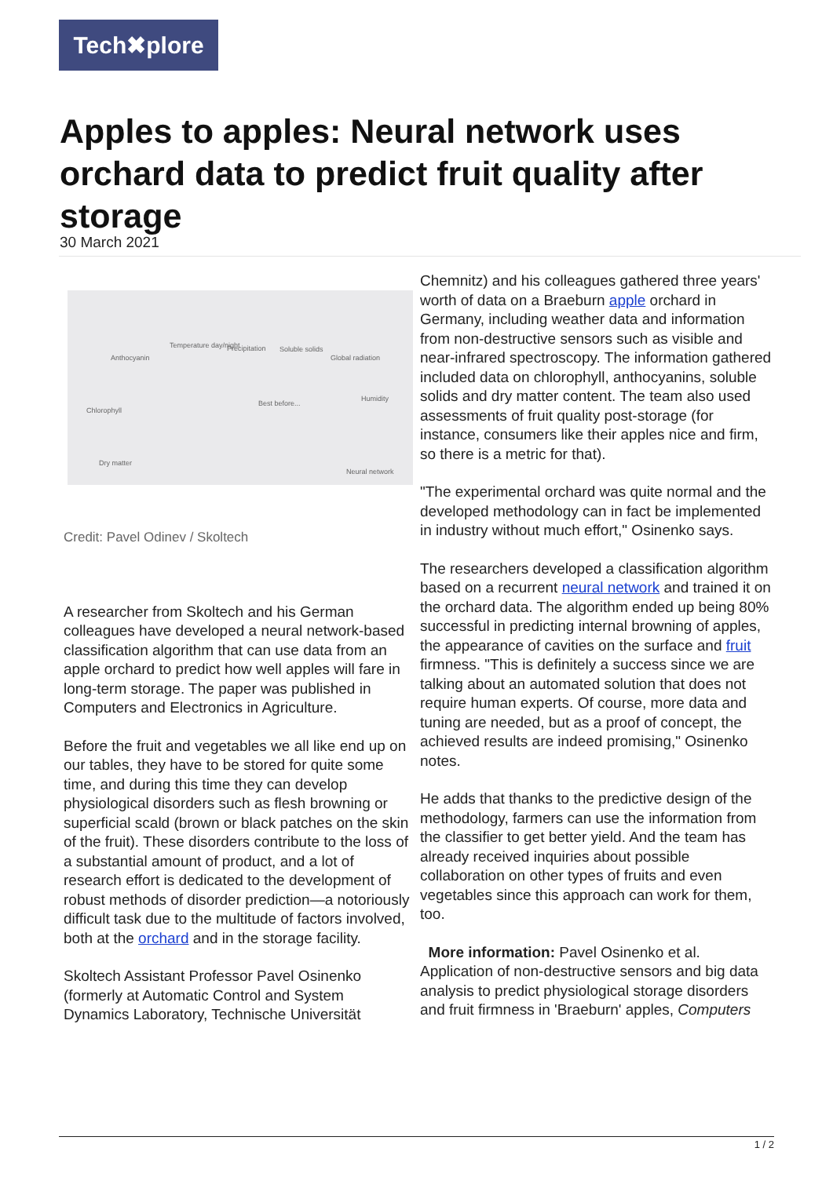Tech✖plore
Apples to apples: Neural network uses orchard data to predict fruit quality after storage
30 March 2021
Anthocyanin
Temperature day/night Precipitation Soluble solids
Global radiation
Humidity
Chlorophyll
Best before...
Dry matter
Neural network
Credit: Pavel Odinev / Skoltech
A researcher from Skoltech and his German colleagues have developed a neural network-based classification algorithm that can use data from an apple orchard to predict how well apples will fare in long-term storage. The paper was published in Computers and Electronics in Agriculture.
Before the fruit and vegetables we all like end up on our tables, they have to be stored for quite some time, and during this time they can develop physiological disorders such as flesh browning or superficial scald (brown or black patches on the skin of the fruit). These disorders contribute to the loss of a substantial amount of product, and a lot of research effort is dedicated to the development of robust methods of disorder prediction—a notoriously difficult task due to the multitude of factors involved, both at the orchard and in the storage facility.
Skoltech Assistant Professor Pavel Osinenko (formerly at Automatic Control and System Dynamics Laboratory, Technische Universität
Chemnitz) and his colleagues gathered three years' worth of data on a Braeburn apple orchard in Germany, including weather data and information from non-destructive sensors such as visible and near-infrared spectroscopy. The information gathered included data on chlorophyll, anthocyanins, soluble solids and dry matter content. The team also used assessments of fruit quality post-storage (for instance, consumers like their apples nice and firm, so there is a metric for that).
"The experimental orchard was quite normal and the developed methodology can in fact be implemented in industry without much effort," Osinenko says.
The researchers developed a classification algorithm based on a recurrent neural network and trained it on the orchard data. The algorithm ended up being 80% successful in predicting internal browning of apples, the appearance of cavities on the surface and fruit firmness. "This is definitely a success since we are talking about an automated solution that does not require human experts. Of course, more data and tuning are needed, but as a proof of concept, the achieved results are indeed promising," Osinenko notes.
He adds that thanks to the predictive design of the methodology, farmers can use the information from the classifier to get better yield. And the team has already received inquiries about possible collaboration on other types of fruits and even vegetables since this approach can work for them, too.
More information: Pavel Osinenko et al. Application of non-destructive sensors and big data analysis to predict physiological storage disorders and fruit firmness in 'Braeburn' apples, Computers
1 / 2